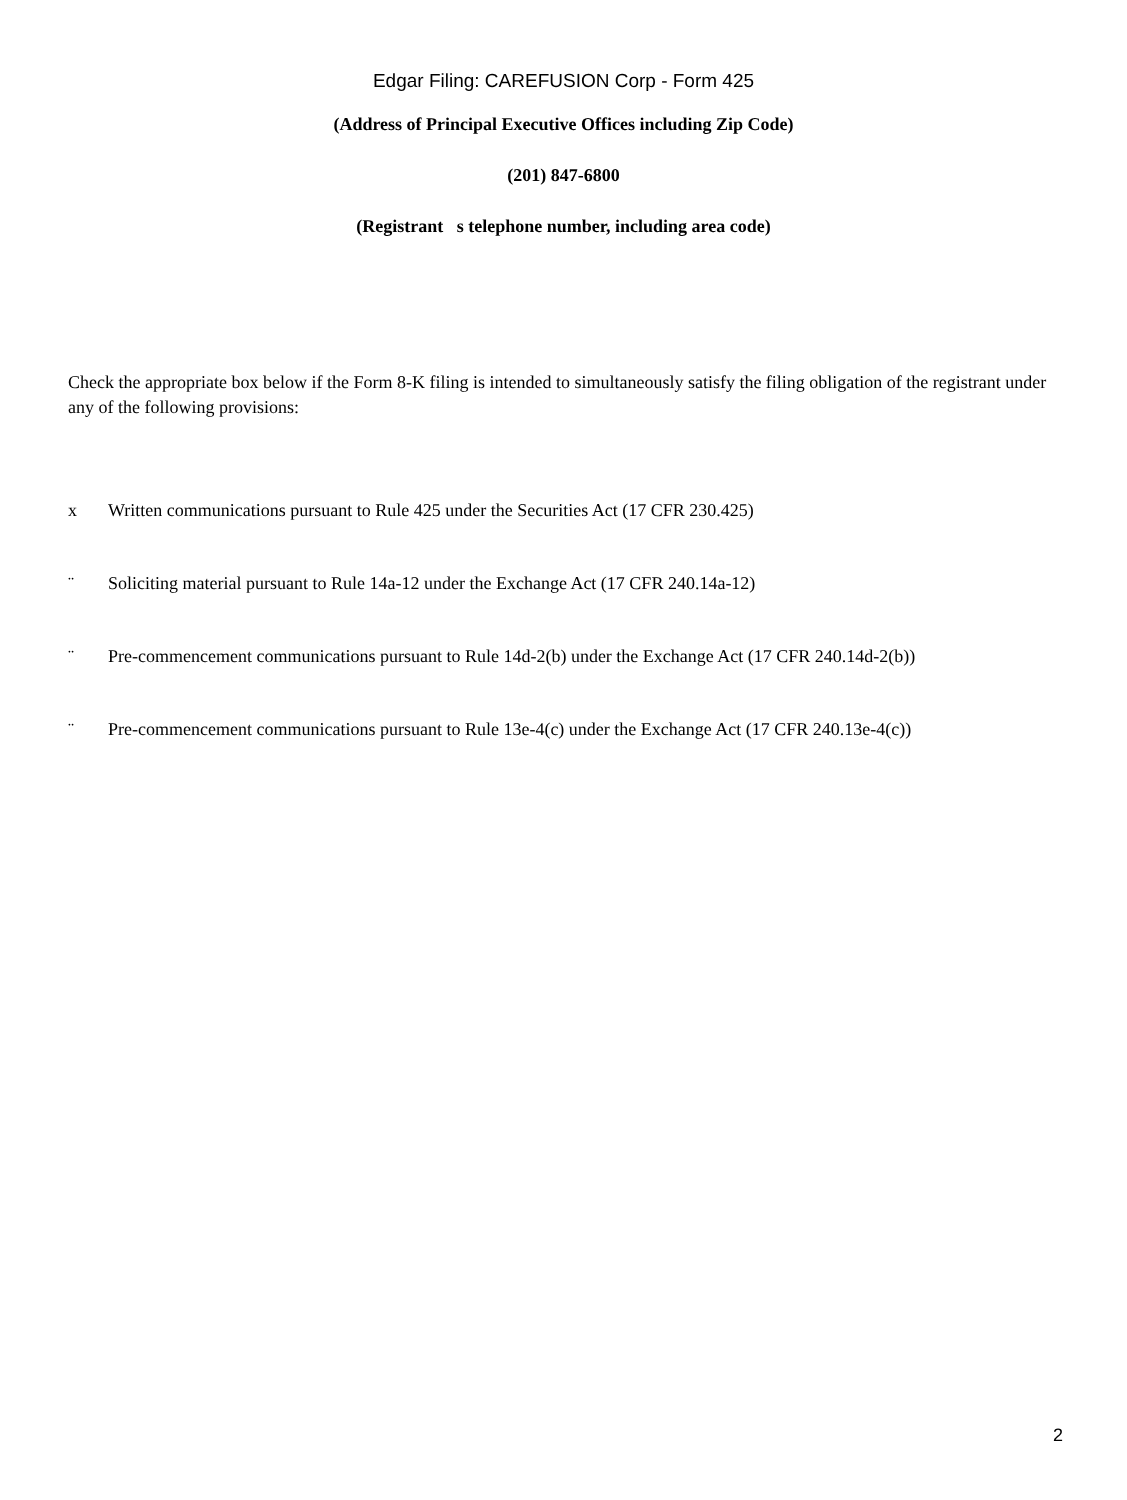Edgar Filing: CAREFUSION Corp - Form 425
(Address of Principal Executive Offices including Zip Code)
(201) 847-6800
(Registrant s telephone number, including area code)
Check the appropriate box below if the Form 8-K filing is intended to simultaneously satisfy the filing obligation of the registrant under any of the following provisions:
x Written communications pursuant to Rule 425 under the Securities Act (17 CFR 230.425)
¨ Soliciting material pursuant to Rule 14a-12 under the Exchange Act (17 CFR 240.14a-12)
¨ Pre-commencement communications pursuant to Rule 14d-2(b) under the Exchange Act (17 CFR 240.14d-2(b))
¨ Pre-commencement communications pursuant to Rule 13e-4(c) under the Exchange Act (17 CFR 240.13e-4(c))
2